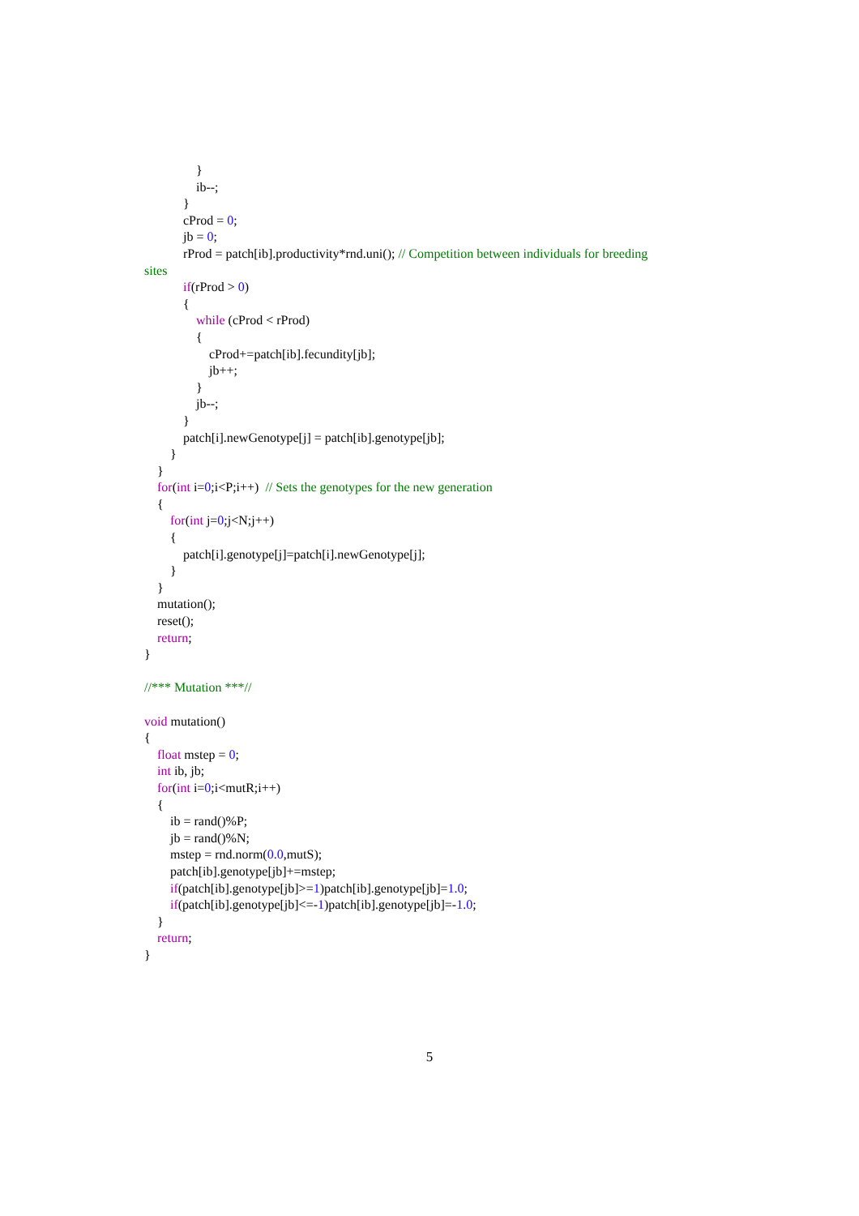}
ib--;
}
cProd = 0;
jb = 0;
rProd = patch[ib].productivity*rnd.uni(); // Competition between individuals for breeding
sites
if(rProd > 0)
{
while (cProd < rProd)
{
cProd+=patch[ib].fecundity[jb];
jb++;
}
jb--;
}
patch[i].newGenotype[j] = patch[ib].genotype[jb];
}
}
for(int i=0;i<P;i++) // Sets the genotypes for the new generation
{
for(int j=0;j<N;j++)
{
patch[i].genotype[j]=patch[i].newGenotype[j];
}
}
mutation();
reset();
return;
}
//*** Mutation ***//
void mutation()
{
float mstep = 0;
int ib, jb;
for(int i=0;i<mutR;i++)
{
ib = rand()%P;
jb = rand()%N;
mstep = rnd.norm(0.0,mutS);
patch[ib].genotype[jb]+=mstep;
if(patch[ib].genotype[jb]>=1)patch[ib].genotype[jb]=1.0;
if(patch[ib].genotype[jb]<=-1)patch[ib].genotype[jb]=-1.0;
}
return;
}
5